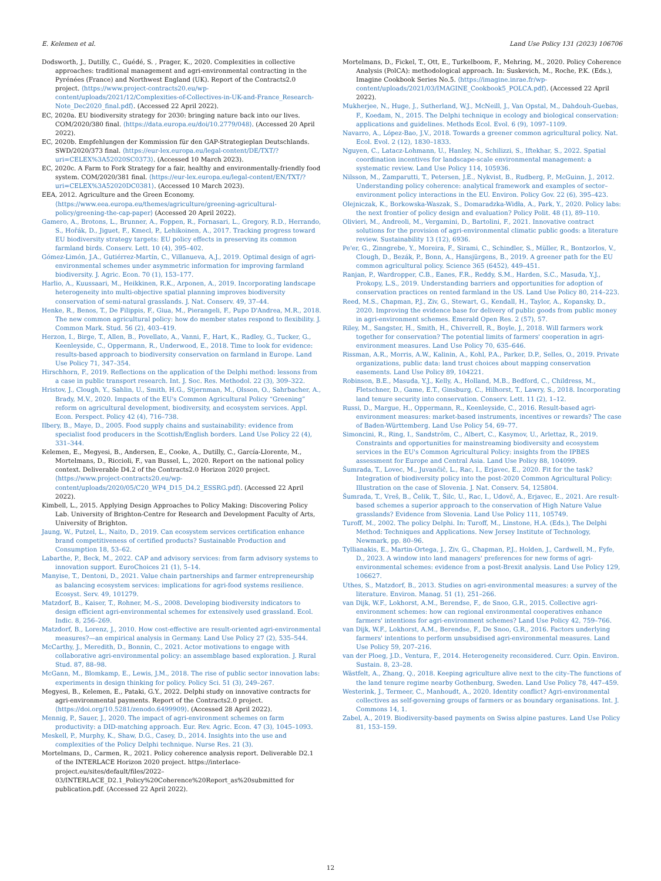E. Kelemen et al. Land Use Policy 131 (2023) 106706
Dodsworth, J., Dutilly, C., Guédé, S. , Prager, K., 2020. Complexities in collective approaches: traditional management and agri-environmental contracting in the Pyrénées (France) and Northwest England (UK). Report of the Contracts2.0 project. ⟨https://www.project-contracts20.eu/wp-content/uploads/2021/12/Complexities-of-Collectives-in-UK-and-France_Research-Note_Dec2020_final.pdf⟩. (Accessed 22 April 2022).
EC, 2020a. EU biodiversity strategy for 2030: bringing nature back into our lives. COM/2020/380 final. ⟨https://data.europa.eu/doi/10.2779/048⟩. (Accessed 20 April 2022).
EC, 2020b. Empfehlungen der Kommission für den GAP-Strategieplan Deutschlands. SWD/2020/373 final. ⟨https://eur-lex.europa.eu/legal-content/DE/TXT/?uri=CELEX%3A52020SC0373⟩. (Accessed 10 March 2023).
EC, 2020c. A Farm to Fork Strategy for a fair, healthy and environmentally-friendly food system. COM/2020/381 final. ⟨https://eur-lex.europa.eu/legal-content/EN/TXT/?uri=CELEX%3A52020DC0381⟩. (Accessed 10 March 2023).
EEA, 2012. Agriculture and the Green Economy. ⟨https://www.eea.europa.eu/themes/agriculture/greening-agricultural-policy/greening-the-cap-paper⟩ (Accessed 20 April 2022).
Gamero, A., Brotons, L., Brunner, A., Foppen, R., Fornasari, L., Gregory, R.D., Herrando, S., Hořák, D., Jiguet, F., Kmecl, P., Lehikoinen, A., 2017. Tracking progress toward EU biodiversity strategy targets: EU policy effects in preserving its common farmland birds. Conserv. Lett. 10 (4), 395–402.
Gómez-Limón, J.A., Gutiérrez-Martín, C., Villanueva, A.J., 2019. Optimal design of agri-environmental schemes under asymmetric information for improving farmland biodiversity. J. Agric. Econ. 70 (1), 153–177.
Harlio, A., Kuussaari, M., Heikkinen, R.K., Arponen, A., 2019. Incorporating landscape heterogeneity into multi-objective spatial planning improves biodiversity conservation of semi-natural grasslands. J. Nat. Conserv. 49, 37–44.
Henke, R., Benos, T., De Filippis, F., Giua, M., Pierangeli, F., Pupo D'Andrea, M.R., 2018. The new common agricultural policy: how do member states respond to flexibility. J. Common Mark. Stud. 56 (2), 403–419.
Herzon, I., Birge, T., Allen, B., Povellato, A., Vanni, F., Hart, K., Radley, G., Tucker, G., Keenleyside, C., Oppermann, R., Underwood, E., 2018. Time to look for evidence: results-based approach to biodiversity conservation on farmland in Europe. Land Use Policy 71, 347–354.
Hirschhorn, F., 2019. Reflections on the application of the Delphi method: lessons from a case in public transport research. Int. J. Soc. Res. Methodol. 22 (3), 309–322.
Hristov, J., Clough, Y., Sahlin, U., Smith, H.G., Stjernman, M., Olsson, O., Sahrbacher, A., Brady, M.V., 2020. Impacts of the EU's Common Agricultural Policy “Greening” reform on agricultural development, biodiversity, and ecosystem services. Appl. Econ. Perspect. Policy 42 (4), 716–738.
Ilbery, B., Maye, D., 2005. Food supply chains and sustainability: evidence from specialist food producers in the Scottish/English borders. Land Use Policy 22 (4), 331–344.
Kelemen, E., Megyesi, B., Andersen, E., Cooke, A., Dutilly, C., García-Llorente, M., Mortelmans, D., Riccioli, F., van Bussel, L., 2020. Report on the national policy context. Deliverable D4.2 of the Contracts2.0 Horizon 2020 project. ⟨https://www.project-contracts20.eu/wp-content/uploads/2020/05/C20_WP4_D15_D4.2_ESSRG.pdf⟩. (Accessed 22 April 2022).
Kimbell, L., 2015. Applying Design Approaches to Policy Making: Discovering Policy Lab. University of Brighton-Centre for Research and Development Faculty of Arts, University of Brighton.
Jaung, W., Putzel, L., Naito, D., 2019. Can ecosystem services certification enhance brand competitiveness of certified products? Sustainable Production and Consumption 18, 53–62.
Labarthe, P., Beck, M., 2022. CAP and advisory services: from farm advisory systems to innovation support. EuroChoices 21 (1), 5–14.
Manyise, T., Dentoni, D., 2021. Value chain partnerships and farmer entrepreneurship as balancing ecosystem services: implications for agri-food systems resilience. Ecosyst. Serv. 49, 101279.
Matzdorf, B., Kaiser, T., Rohner, M.-S., 2008. Developing biodiversity indicators to design efficient agri-environmental schemes for extensively used grassland. Ecol. Indic. 8, 256–269.
Matzdorf, B., Lorenz, J., 2010. How cost-effective are result-oriented agri-environmental measures?—an empirical analysis in Germany. Land Use Policy 27 (2), 535–544.
McCarthy, J., Meredith, D., Bonnin, C., 2021. Actor motivations to engage with collaborative agri-environmental policy: an assemblage based exploration. J. Rural Stud. 87, 88–98.
McGann, M., Blomkamp, E., Lewis, J.M., 2018. The rise of public sector innovation labs: experiments in design thinking for policy. Policy Sci. 51 (3), 249–267.
Megyesi, B., Kelemen, E., Pataki, G.Y., 2022. Delphi study on innovative contracts for agri-environmental payments. Report of the Contracts2.0 project. ⟨https://doi.org/10.5281/zenodo.6499909⟩. (Accessed 28 April 2022).
Mennig, P., Sauer, J., 2020. The impact of agri-environment schemes on farm productivity: a DID-matching approach. Eur. Rev. Agric. Econ. 47 (3), 1045–1093.
Meskell, P., Murphy, K., Shaw, D.G., Casey, D., 2014. Insights into the use and complexities of the Policy Delphi technique. Nurse Res. 21 (3).
Mortelmans, D., Carmen, R., 2021. Policy coherence analysis report. Deliverable D2.1 of the INTERLACE Horizon 2020 project. https://interlace-project.eu/sites/default/files/2022–03/INTERLACE_D2.1_Policy%20Coherence%20Report_as%20submitted for publication.pdf. (Accessed 22 April 2022).
Mortelmans, D., Fickel, T., Ott, E., Turkelboom, F., Mehring, M., 2020. Policy Coherence Analysis (PolCA): methodological approach. In: Suskevich, M., Roche, P.K. (Eds.), Imagine Cookbook Series No.5. ⟨https://imagine.inrae.fr/wp-content/uploads/2021/03/IMAGINE_Cookbook5_POLCA.pdf⟩. (Accessed 22 April 2022).
Mukherjee, N., Huge, J., Sutherland, W.J., McNeill, J., Van Opstal, M., Dahdouh-Guebas, F., Koedam, N., 2015. The Delphi technique in ecology and biological conservation: applications and guidelines. Methods Ecol. Evol. 6 (9), 1097–1109.
Navarro, A., López-Bao, J.V., 2018. Towards a greener common agricultural policy. Nat. Ecol. Evol. 2 (12), 1830–1833.
Nguyen, C., Latacz-Lohmann, U., Hanley, N., Schilizzi, S., Iftekhar, S., 2022. Spatial coordination incentives for landscape-scale environmental management: a systematic review. Land Use Policy 114, 105936.
Nilsson, M., Zamparutti, T., Petersen, J.E., Nykvist, B., Rudberg, P., McGuinn, J., 2012. Understanding policy coherence: analytical framework and examples of sector–environment policy interactions in the EU. Environ. Policy Gov. 22 (6), 395–423.
Olejniczak, K., Borkowska-Waszak, S., Domaradzka-Widła, A., Park, Y., 2020. Policy labs: the next frontier of policy design and evaluation? Policy Polit. 48 (1), 89–110.
Olivieri, M., Andreoli, M., Vergamini, D., Bartolini, F., 2021. Innovative contract solutions for the provision of agri-environmental climatic public goods: a literature review. Sustainability 13 (12), 6936.
Pe'er, G., Zinngrebe, Y., Moreira, F., Sirami, C., Schindler, S., Müller, R., Bontzorlos, V., Clough, D., Bezák, P., Bonn, A., Hansjürgens, B., 2019. A greener path for the EU common agricultural policy. Science 365 (6452), 449–451.
Ranjan, P., Wardropper, C.B., Eanes, F.R., Reddy, S.M., Harden, S.C., Masuda, Y.J., Prokopy, L.S., 2019. Understanding barriers and opportunities for adoption of conservation practices on rented farmland in the US. Land Use Policy 80, 214–223.
Reed, M.S., Chapman, P.J., Ziv, G., Stewart, G., Kendall, H., Taylor, A., Kopansky, D., 2020. Improving the evidence base for delivery of public goods from public money in agri-environment schemes. Emerald Open Res. 2 (57), 57.
Riley, M., Sangster, H., Smith, H., Chiverrell, R., Boyle, J., 2018. Will farmers work together for conservation? The potential limits of farmers' cooperation in agri-environment measures. Land Use Policy 70, 635–646.
Rissman, A.R., Morris, A.W., Kalinin, A., Kohl, P.A., Parker, D.P., Selles, O., 2019. Private organizations, public data: land trust choices about mapping conservation easements. Land Use Policy 89, 104221.
Robinson, B.E., Masuda, Y.J., Kelly, A., Holland, M.B., Bedford, C., Childress, M., Fletschner, D., Game, E.T., Ginsburg, C., Hilhorst, T., Lawry, S., 2018. Incorporating land tenure security into conservation. Conserv. Lett. 11 (2), 1–12.
Russi, D., Margue, H., Oppermann, R., Keenleyside, C., 2016. Result-based agri-environment measures: market-based instruments, incentives or rewards? The case of Baden-Württemberg. Land Use Policy 54, 69–77.
Simoncini, R., Ring, I., Sandström, C., Albert, C., Kasymov, U., Arlettaz, R., 2019. Constraints and opportunities for mainstreaming biodiversity and ecosystem services in the EU's Common Agricultural Policy: insights from the IPBES assessment for Europe and Central Asia. Land Use Policy 88, 104099.
Šumrada, T., Lovec, M., Juvančič, L., Rac, I., Erjavec, E., 2020. Fit for the task? Integration of biodiversity policy into the post-2020 Common Agricultural Policy: Illustration on the case of Slovenia. J. Nat. Conserv. 54, 125804.
Šumrada, T., Vreš, B., Čelik, T., Šilc, U., Rac, I., Udovč, A., Erjavec, E., 2021. Are result-based schemes a superior approach to the conservation of High Nature Value grasslands? Evidence from Slovenia. Land Use Policy 111, 105749.
Turoff, M., 2002. The policy Delphi. In: Turoff, M., Linstone, H.A. (Eds.), The Delphi Method: Techniques and Applications. New Jersey Institute of Technology, Newmark, pp. 80–96.
Tyllianakis, E., Martin-Ortega, J., Ziv, G., Chapman, P.J., Holden, J., Cardwell, M., Fyfe, D., 2023. A window into land managers' preferences for new forms of agri-environmental schemes: evidence from a post-Brexit analysis. Land Use Policy 129, 106627.
Uthes, S., Matzdorf, B., 2013. Studies on agri-environmental measures: a survey of the literature. Environ. Manag. 51 (1), 251–266.
van Dijk, W.F., Lokhorst, A.M., Berendse, F., de Snoo, G.R., 2015. Collective agri-environment schemes: how can regional environmental cooperatives enhance farmers' intentions for agri-environment schemes? Land Use Policy 42, 759–766.
van Dijk, W.F., Lokhorst, A.M., Berendse, F., De Snoo, G.R., 2016. Factors underlying farmers' intentions to perform unsubsidised agri-environmental measures. Land Use Policy 59, 207–216.
van der Ploeg, J.D., Ventura, F., 2014. Heterogeneity reconsidered. Curr. Opin. Environ. Sustain. 8, 23–28.
Wästfelt, A., Zhang, Q., 2018. Keeping agriculture alive next to the city–The functions of the land tenure regime nearby Gothenburg, Sweden. Land Use Policy 78, 447–459.
Westerink, J., Termeer, C., Manhoudt, A., 2020. Identity conflict? Agri-environmental collectives as self-governing groups of farmers or as boundary organisations. Int. J. Commons 14, 1.
Zabel, A., 2019. Biodiversity-based payments on Swiss alpine pastures. Land Use Policy 81, 153–159.
12